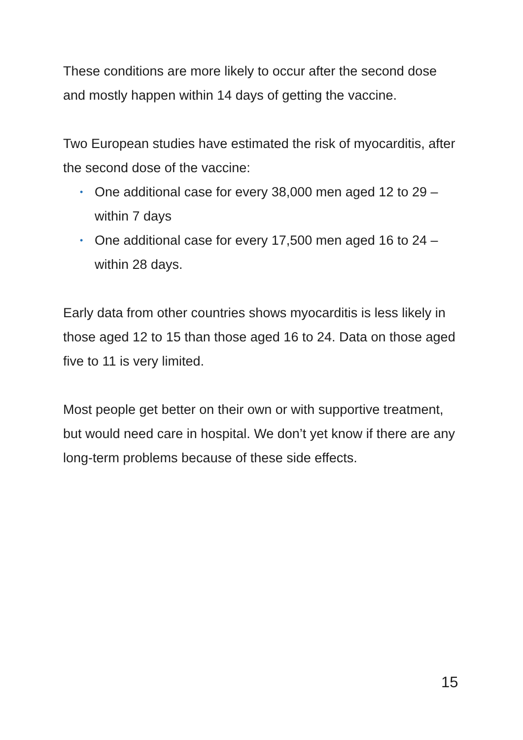These conditions are more likely to occur after the second dose and mostly happen within 14 days of getting the vaccine.
Two European studies have estimated the risk of myocarditis, after the second dose of the vaccine:
• One additional case for every 38,000 men aged 12 to 29 – within 7 days
• One additional case for every 17,500 men aged 16 to 24 – within 28 days.
Early data from other countries shows myocarditis is less likely in those aged 12 to 15 than those aged 16 to 24. Data on those aged five to 11 is very limited.
Most people get better on their own or with supportive treatment, but would need care in hospital. We don’t yet know if there are any long-term problems because of these side effects.
15